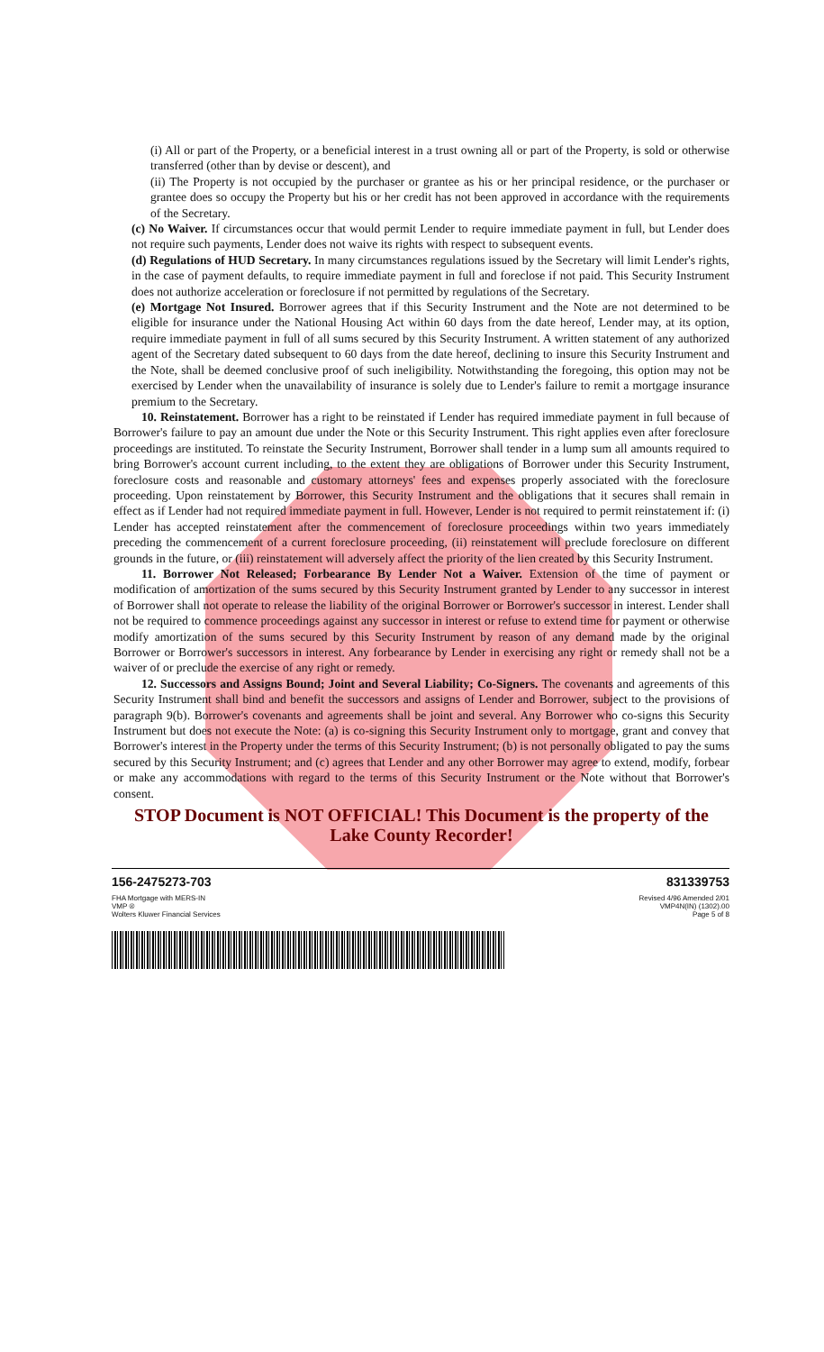(i) All or part of the Property, or a beneficial interest in a trust owning all or part of the Property, is sold or otherwise transferred (other than by devise or descent), and
(ii) The Property is not occupied by the purchaser or grantee as his or her principal residence, or the purchaser or grantee does so occupy the Property but his or her credit has not been approved in accordance with the requirements of the Secretary.
(c) No Waiver. If circumstances occur that would permit Lender to require immediate payment in full, but Lender does not require such payments, Lender does not waive its rights with respect to subsequent events.
(d) Regulations of HUD Secretary. In many circumstances regulations issued by the Secretary will limit Lender's rights, in the case of payment defaults, to require immediate payment in full and foreclose if not paid. This Security Instrument does not authorize acceleration or foreclosure if not permitted by regulations of the Secretary.
(e) Mortgage Not Insured. Borrower agrees that if this Security Instrument and the Note are not determined to be eligible for insurance under the National Housing Act within 60 days from the date hereof, Lender may, at its option, require immediate payment in full of all sums secured by this Security Instrument. A written statement of any authorized agent of the Secretary dated subsequent to 60 days from the date hereof, declining to insure this Security Instrument and the Note, shall be deemed conclusive proof of such ineligibility. Notwithstanding the foregoing, this option may not be exercised by Lender when the unavailability of insurance is solely due to Lender's failure to remit a mortgage insurance premium to the Secretary.
10. Reinstatement. Borrower has a right to be reinstated if Lender has required immediate payment in full because of Borrower's failure to pay an amount due under the Note or this Security Instrument. This right applies even after foreclosure proceedings are instituted. To reinstate the Security Instrument, Borrower shall tender in a lump sum all amounts required to bring Borrower's account current including, to the extent they are obligations of Borrower under this Security Instrument, foreclosure costs and reasonable and customary attorneys' fees and expenses properly associated with the foreclosure proceeding. Upon reinstatement by Borrower, this Security Instrument and the obligations that it secures shall remain in effect as if Lender had not required immediate payment in full. However, Lender is not required to permit reinstatement if: (i) Lender has accepted reinstatement after the commencement of foreclosure proceedings within two years immediately preceding the commencement of a current foreclosure proceeding, (ii) reinstatement will preclude foreclosure on different grounds in the future, or (iii) reinstatement will adversely affect the priority of the lien created by this Security Instrument.
11. Borrower Not Released; Forbearance By Lender Not a Waiver. Extension of the time of payment or modification of amortization of the sums secured by this Security Instrument granted by Lender to any successor in interest of Borrower shall not operate to release the liability of the original Borrower or Borrower's successor in interest. Lender shall not be required to commence proceedings against any successor in interest or refuse to extend time for payment or otherwise modify amortization of the sums secured by this Security Instrument by reason of any demand made by the original Borrower or Borrower's successors in interest. Any forbearance by Lender in exercising any right or remedy shall not be a waiver of or preclude the exercise of any right or remedy.
12. Successors and Assigns Bound; Joint and Several Liability; Co-Signers. The covenants and agreements of this Security Instrument shall bind and benefit the successors and assigns of Lender and Borrower, subject to the provisions of paragraph 9(b). Borrower's covenants and agreements shall be joint and several. Any Borrower who co-signs this Security Instrument but does not execute the Note: (a) is co-signing this Security Instrument only to mortgage, grant and convey that Borrower's interest in the Property under the terms of this Security Instrument; (b) is not personally obligated to pay the sums secured by this Security Instrument; and (c) agrees that Lender and any other Borrower may agree to extend, modify, forbear or make any accommodations with regard to the terms of this Security Instrument or the Note without that Borrower's consent.
STOP Document is NOT OFFICIAL! This Document is the property of the Lake County Recorder!
156-2475273-703 831339753
FHA Mortgage with MERS-IN
VMP ®
Wolters Kluwer Financial Services Revised 4/96 Amended 2/01
VMP4N(IN) (1302).00
Page 5 of 8